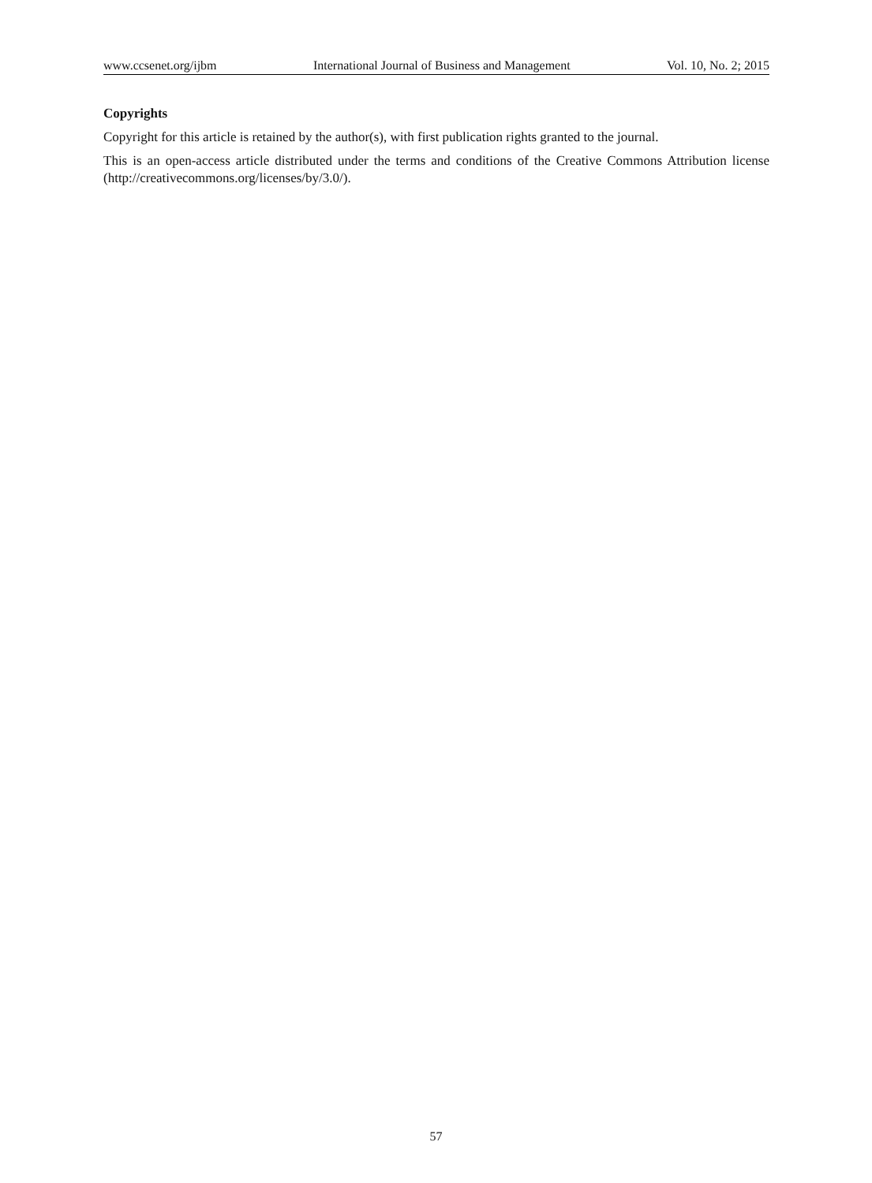www.ccsenet.org/ijbm International Journal of Business and Management Vol. 10, No. 2; 2015
Copyrights
Copyright for this article is retained by the author(s), with first publication rights granted to the journal.
This is an open-access article distributed under the terms and conditions of the Creative Commons Attribution license (http://creativecommons.org/licenses/by/3.0/).
57